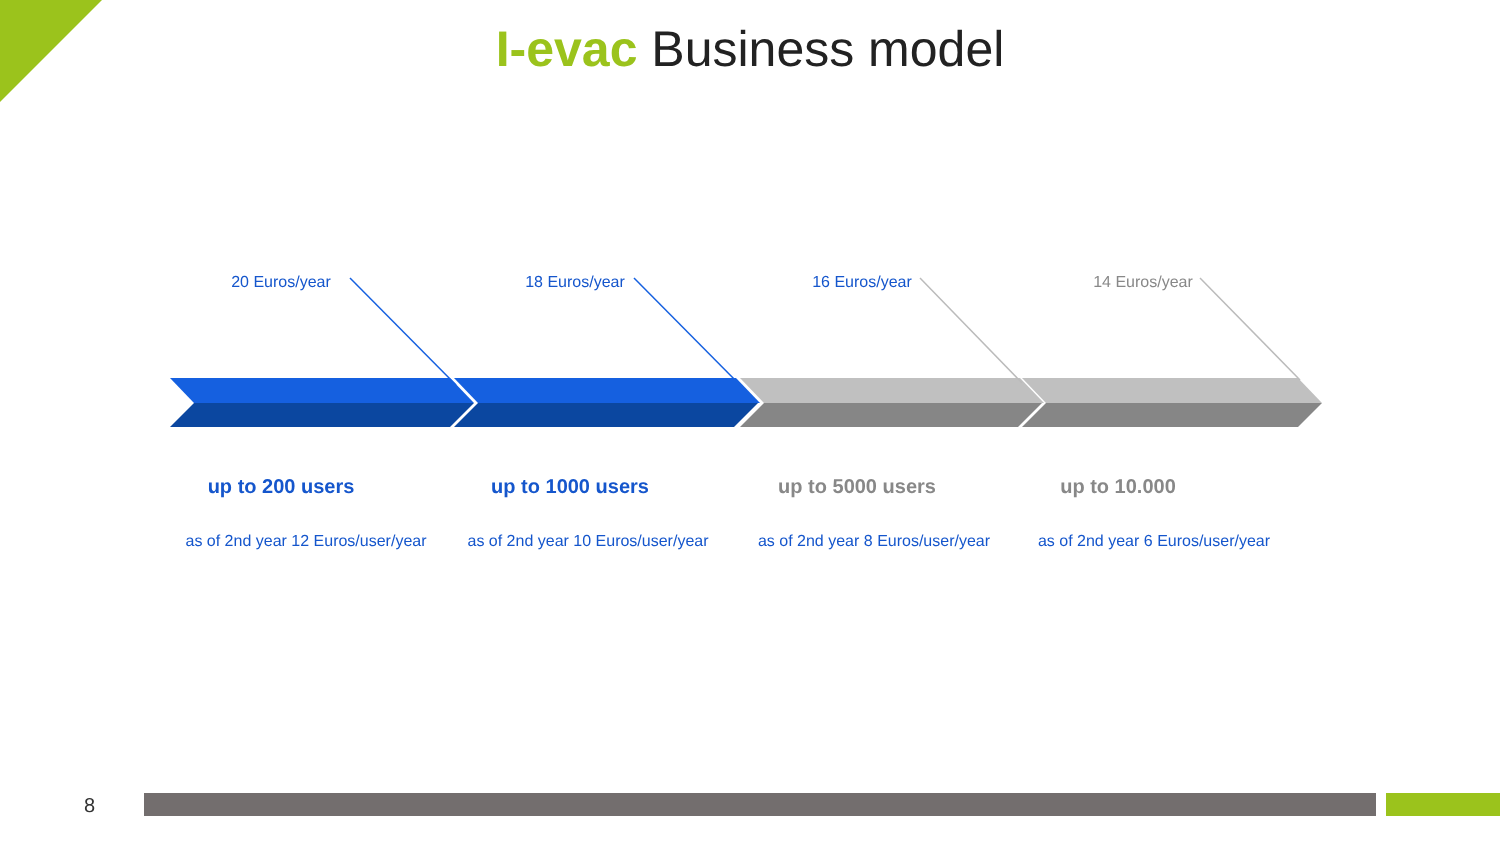I-evac Business model
20 Euros/year 18 Euros/year 16 Euros/year 14 Euros/year
up to 200 users up to 1000 users up to 5000 users up to 10.000
as of 2nd year 12 Euros/user/year
as of 2nd year 10 Euros/user/year
as of 2nd year 8 Euros/user/year
as of 2nd year 6 Euros/user/year
8